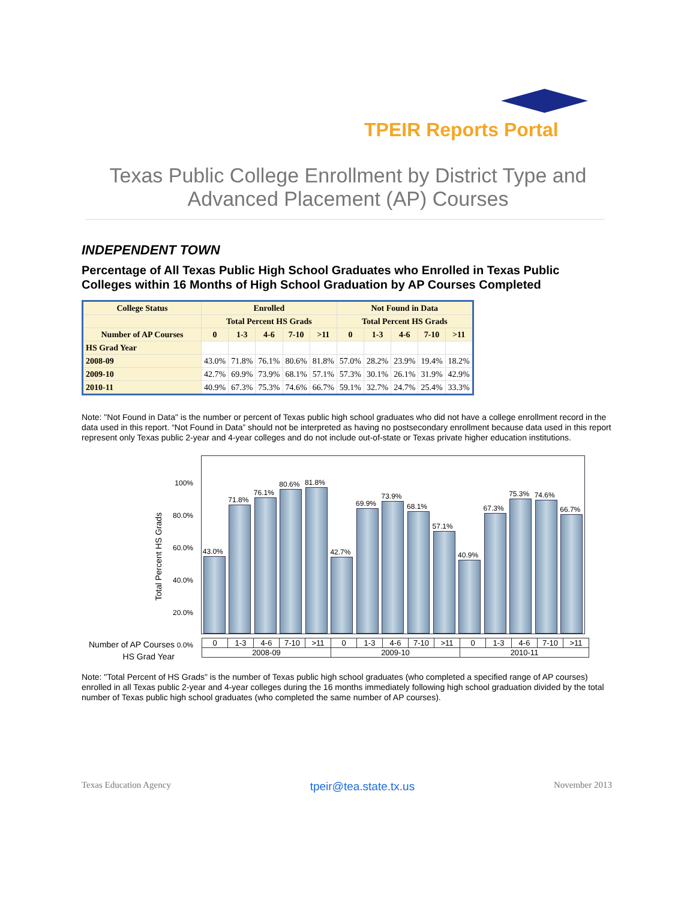TPEIR Reports Portal
Texas Public College Enrollment by District Type and
Advanced Placement (AP) Courses
INDEPENDENT TOWN
Percentage of All Texas Public High School Graduates who Enrolled in Texas Public Colleges within 16 Months of High School Graduation by AP Courses Completed
| College Status | Enrolled | | | | | Not Found in Data | | | | |
| --- | --- | --- | --- | --- | --- | --- | --- | --- | --- | --- |
| | Total Percent HS Grads | | | | | Total Percent HS Grads | | | | |
| Number of AP Courses | 0 | 1-3 | 4-6 | 7-10 | >11 | 0 | 1-3 | 4-6 | 7-10 | >11 |
| HS Grad Year | | | | | | | | | | |
| 2008-09 | 43.0% | 71.8% | 76.1% | 80.6% | 81.8% | 57.0% | 28.2% | 23.9% | 19.4% | 18.2% |
| 2009-10 | 42.7% | 69.9% | 73.9% | 68.1% | 57.1% | 57.3% | 30.1% | 26.1% | 31.9% | 42.9% |
| 2010-11 | 40.9% | 67.3% | 75.3% | 74.6% | 66.7% | 59.1% | 32.7% | 24.7% | 25.4% | 33.3% |
Note: "Not Found in Data" is the number or percent of Texas public high school graduates who did not have a college enrollment record in the data used in this report. “Not Found in Data” should not be interpreted as having no postsecondary enrollment because data used in this report represent only Texas public 2-year and 4-year colleges and do not include out-of-state or Texas private higher education institutions.
Total Percent HS Grads
100%
80.0%
60.0%
40.0%
20.0%
0.0%
43.0%
71.8%
76.1%
80.6%
81.8%
42.7%
69.9%
73.9%
68.1%
57.1%
40.9%
67.3%
75.3%
74.6%
66.7%
Number of AP Courses
HS Grad Year
| 0 | 1-3 | 4-6 | 7-10 | >11 | 0 | 1-3 | 4-6 | 7-10 | >11 | 0 | 1-3 | 4-6 | 7-10 | >11 |
| 2008-09 | | | | | 2009-10 | | | | | 2010-11 | | | | |
Note: "Total Percent of HS Grads" is the number of Texas public high school graduates (who completed a specified range of AP courses) enrolled in all Texas public 2-year and 4-year colleges during the 16 months immediately following high school graduation divided by the total number of Texas public high school graduates (who completed the same number of AP courses).
Texas Education Agency tpeir@tea.state.tx.us November 2013